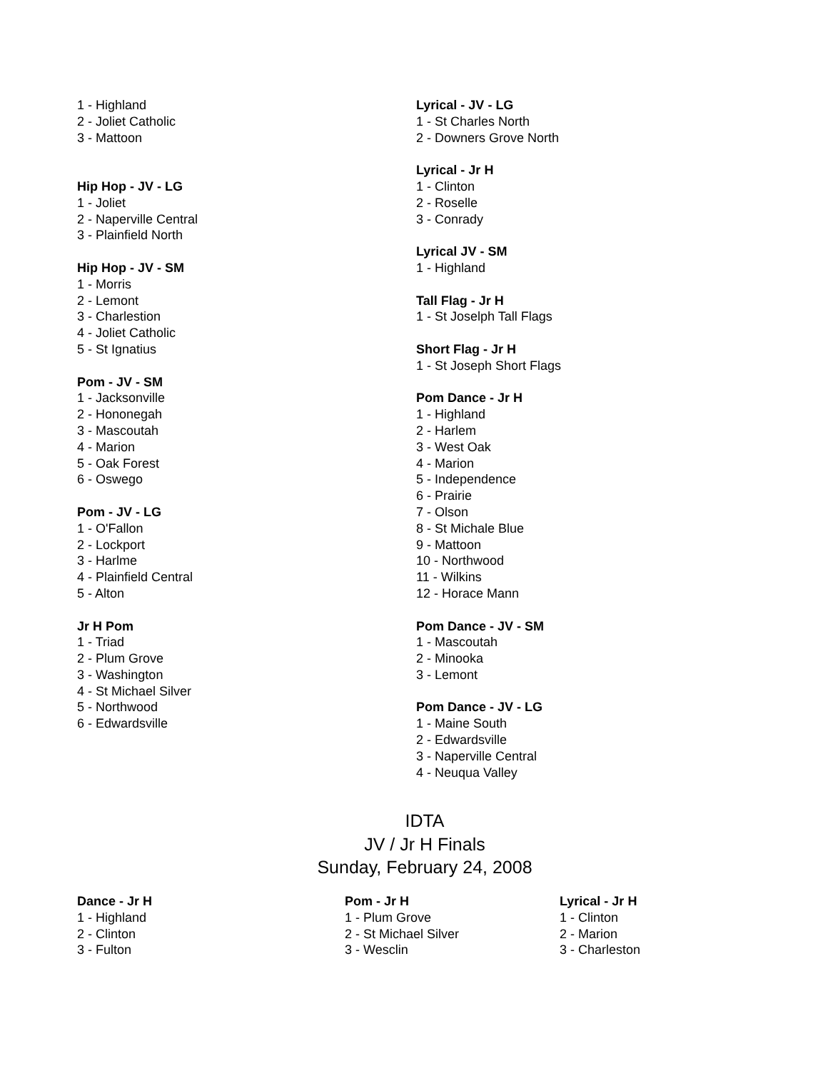1 - Highland
2 - Joliet Catholic
3 - Mattoon
Hip Hop - JV - LG
1 - Joliet
2 - Naperville Central
3 - Plainfield North
Hip Hop - JV - SM
1 - Morris
2 - Lemont
3 - Charlestion
4 - Joliet Catholic
5 - St Ignatius
Pom - JV - SM
1 - Jacksonville
2 - Hononegah
3 - Mascoutah
4 - Marion
5 - Oak Forest
6 - Oswego
Pom - JV - LG
1 - O'Fallon
2 - Lockport
3 - Harlme
4 - Plainfield Central
5 - Alton
Jr H Pom
1 - Triad
2 - Plum Grove
3 - Washington
4 - St Michael Silver
5 - Northwood
6 - Edwardsville
Lyrical - JV - LG
1 - St Charles North
2 - Downers Grove North
Lyrical - Jr H
1 - Clinton
2 - Roselle
3 - Conrady
Lyrical JV - SM
1 - Highland
Tall Flag - Jr H
1 - St Joselph Tall Flags
Short Flag - Jr H
1 - St Joseph Short Flags
Pom Dance - Jr H
1 - Highland
2 - Harlem
3 - West Oak
4 - Marion
5 - Independence
6 - Prairie
7 - Olson
8 - St Michale Blue
9 - Mattoon
10 - Northwood
11 - Wilkins
12 - Horace Mann
Pom Dance - JV - SM
1 - Mascoutah
2 - Minooka
3 - Lemont
Pom Dance - JV - LG
1 - Maine South
2 - Edwardsville
3 - Naperville Central
4 - Neuqua Valley
IDTA
JV / Jr H Finals
Sunday, February 24, 2008
Dance - Jr H
1 - Highland
2 - Clinton
3 - Fulton
Pom - Jr H
1 - Plum Grove
2 - St Michael Silver
3 - Wesclin
Lyrical - Jr H
1 - Clinton
2 - Marion
3 - Charleston